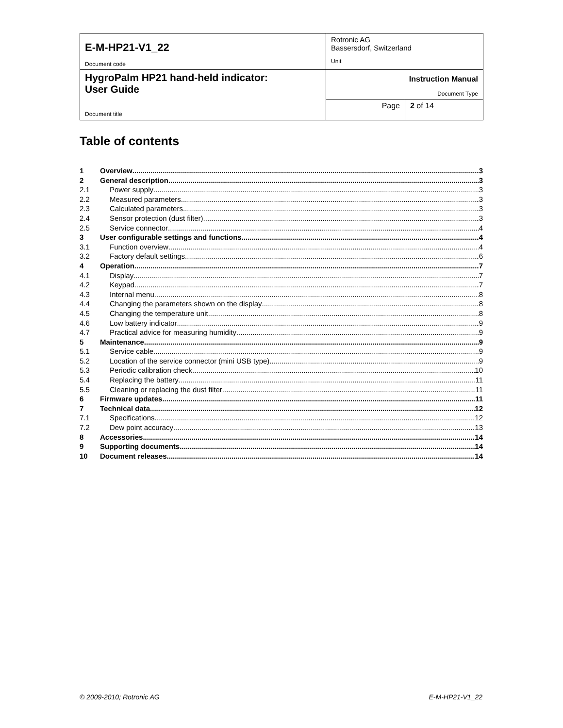| E-M-HP21-V1_22 Document code | Rotronic AG Bassersdorf, Switzerland Unit | |
| HygroPalm HP21 hand-held indicator: User Guide Document title | Instruction Manual Document Type | |
| | Page | 2 of 14 |
Table of contents
1 Overview 3
2 General description 3
2.1 Power supply 3
2.2 Measured parameters 3
2.3 Calculated parameters 3
2.4 Sensor protection (dust filter) 3
2.5 Service connector 4
3 User configurable settings and functions 4
3.1 Function overview 4
3.2 Factory default settings 6
4 Operation 7
4.1 Display 7
4.2 Keypad 7
4.3 Internal menu 8
4.4 Changing the parameters shown on the display 8
4.5 Changing the temperature unit 8
4.6 Low battery indicator 9
4.7 Practical advice for measuring humidity 9
5 Maintenance 9
5.1 Service cable 9
5.2 Location of the service connector (mini USB type) 9
5.3 Periodic calibration check 10
5.4 Replacing the battery 11
5.5 Cleaning or replacing the dust filter 11
6 Firmware updates 11
7 Technical data 12
7.1 Specifications 12
7.2 Dew point accuracy 13
8 Accessories 14
9 Supporting documents 14
10 Document releases 14
© 2009-2010; Rotronic AG E-M-HP21-V1_22